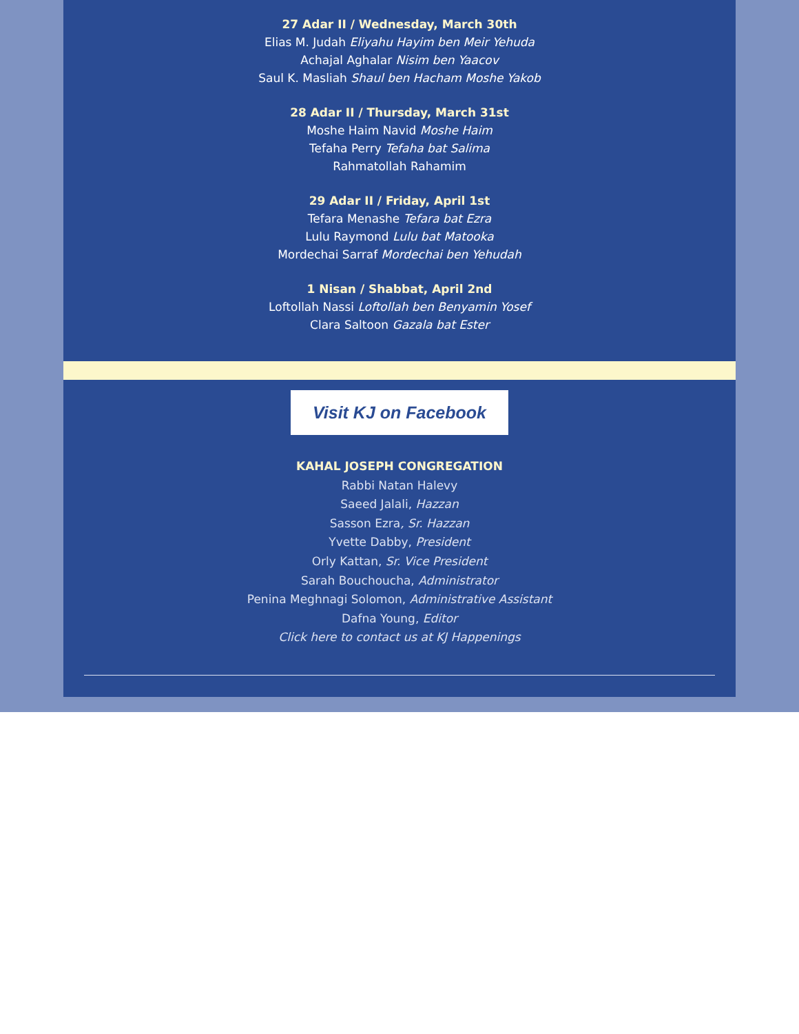27 Adar II / Wednesday, March 30th
Elias M. Judah Eliyahu Hayim ben Meir Yehuda
Achajal Aghalar Nisim ben Yaacov
Saul K. Masliah Shaul ben Hacham Moshe Yakob
28 Adar II / Thursday, March 31st
Moshe Haim Navid Moshe Haim
Tefaha Perry Tefaha bat Salima
Rahmatollah Rahamim
29 Adar II / Friday, April 1st
Tefara Menashe Tefara bat Ezra
Lulu Raymond Lulu bat Matooka
Mordechai Sarraf Mordechai ben Yehudah
1 Nisan / Shabbat, April 2nd
Loftollah Nassi Loftollah ben Benyamin Yosef
Clara Saltoon Gazala bat Ester
Visit KJ on Facebook
KAHAL JOSEPH CONGREGATION
Rabbi Natan Halevy
Saeed Jalali, Hazzan
Sasson Ezra, Sr. Hazzan
Yvette Dabby, President
Orly Kattan, Sr. Vice President
Sarah Bouchoucha, Administrator
Penina Meghnagi Solomon, Administrative Assistant
Dafna Young, Editor
Click here to contact us at KJ Happenings